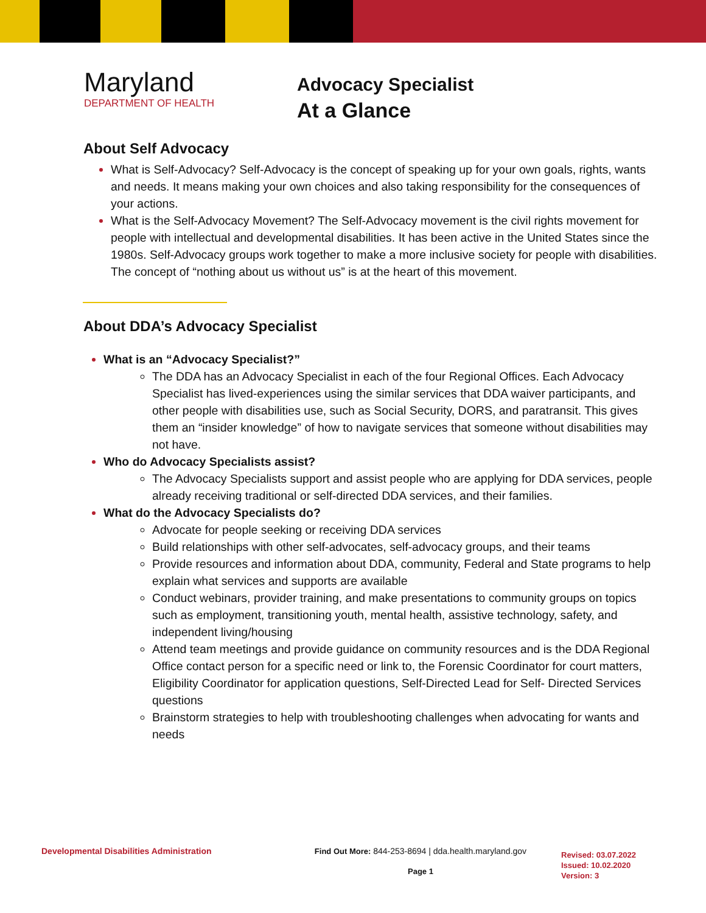Maryland
DEPARTMENT OF HEALTH
Advocacy Specialist
At a Glance
About Self Advocacy
What is Self-Advocacy? Self-Advocacy is the concept of speaking up for your own goals, rights, wants and needs. It means making your own choices and also taking responsibility for the consequences of your actions.
What is the Self-Advocacy Movement? The Self-Advocacy movement is the civil rights movement for people with intellectual and developmental disabilities. It has been active in the United States since the 1980s. Self-Advocacy groups work together to make a more inclusive society for people with disabilities. The concept of “nothing about us without us” is at the heart of this movement.
About DDA’s Advocacy Specialist
What is an “Advocacy Specialist?”
The DDA has an Advocacy Specialist in each of the four Regional Offices. Each Advocacy Specialist has lived-experiences using the similar services that DDA waiver participants, and other people with disabilities use, such as Social Security, DORS, and paratransit. This gives them an “insider knowledge” of how to navigate services that someone without disabilities may not have.
Who do Advocacy Specialists assist?
The Advocacy Specialists support and assist people who are applying for DDA services, people already receiving traditional or self-directed DDA services, and their families.
What do the Advocacy Specialists do?
Advocate for people seeking or receiving DDA services
Build relationships with other self-advocates, self-advocacy groups, and their teams
Provide resources and information about DDA, community, Federal and State programs to help explain what services and supports are available
Conduct webinars, provider training, and make presentations to community groups on topics such as employment, transitioning youth, mental health, assistive technology, safety, and independent living/housing
Attend team meetings and provide guidance on community resources and is the DDA Regional Office contact person for a specific need or link to, the Forensic Coordinator for court matters, Eligibility Coordinator for application questions, Self-Directed Lead for Self- Directed Services questions
Brainstorm strategies to help with troubleshooting challenges when advocating for wants and needs
Developmental Disabilities Administration Find Out More: 844-253-8694 | dda.health.maryland.gov
Page 1
Revised: 03.07.2022
Issued: 10.02.2020
Version: 3